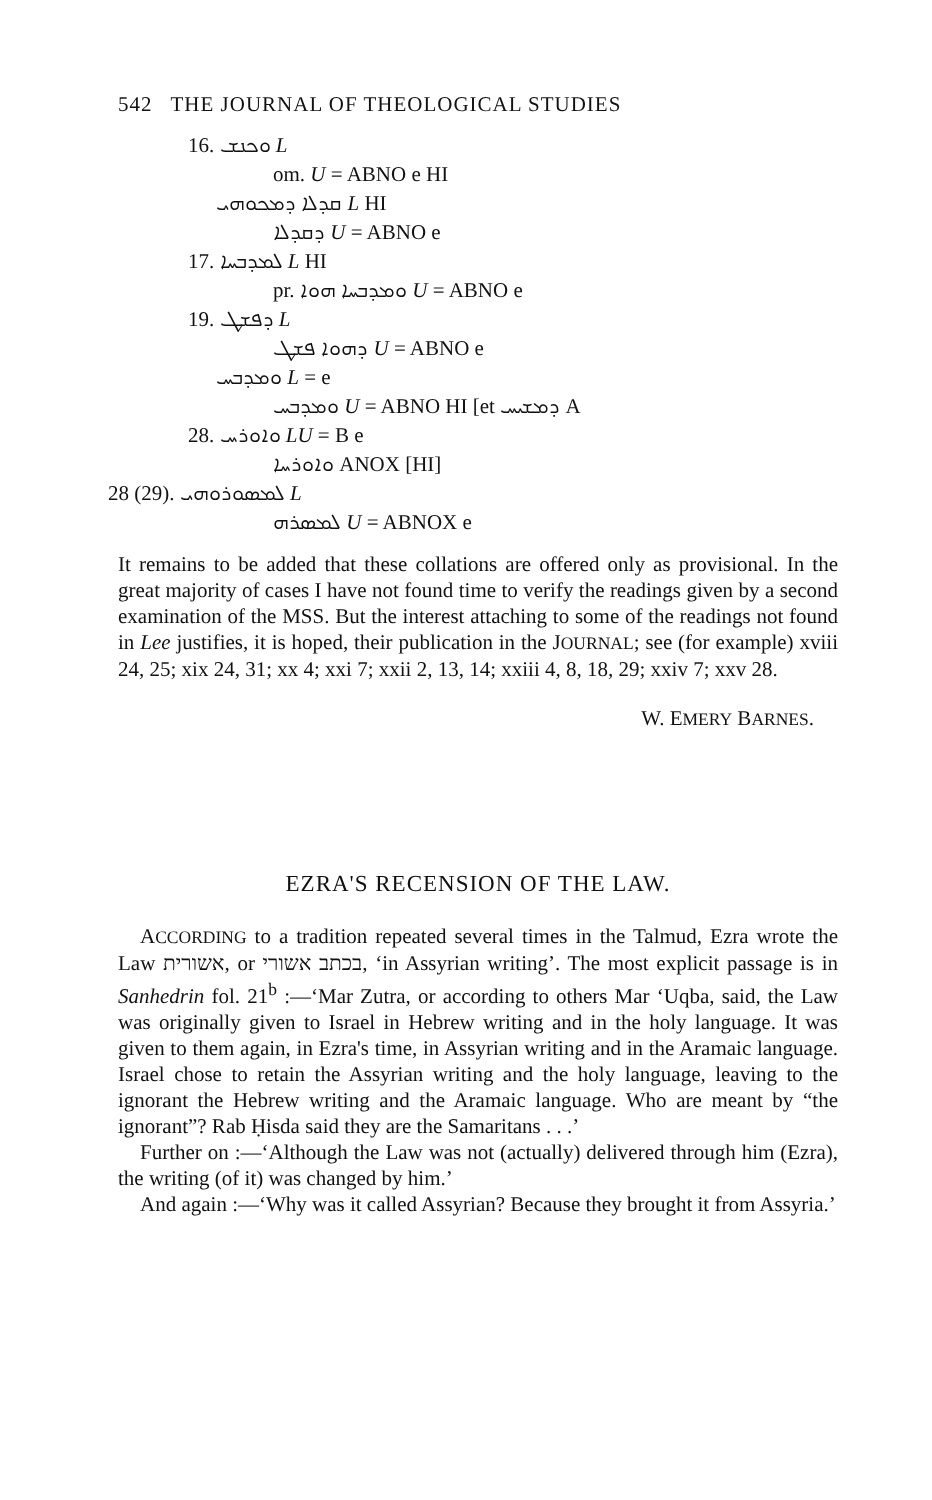542 THE JOURNAL OF THEOLOGICAL STUDIES
16. ܘܟܢܫ L
om. U = ABNO e HI
ܩܕܠܐ ܕܡܟܘܗܝ L HI
ܕܩܕܠܐ U = ABNO e
17. ܠܡܕܒܚܐ L HI
pr. ܘܡܕܒܚܐ ܗܘܐ U = ABNO e
19. ܕܦܫܛ L
ܕܗܘܐ ܦܫܛ U = ABNO e
ܘܡܕܒܚ L = e
ܘܡܕܒܚ U = ABNO HI [et ܕܡܫܝܚ A
28. ܘܐܘܪܚ LU = B e
ܘܐܘܪܚܐ ANOX [HI]
28 (29). ܠܡܣܘܪܘܗܝ L
ܠܡܣܪܗ U = ABNOX e
It remains to be added that these collations are offered only as provisional. In the great majority of cases I have not found time to verify the readings given by a second examination of the MSS. But the interest attaching to some of the readings not found in Lee justifies, it is hoped, their publication in the JOURNAL; see (for example) xviii 24, 25; xix 24, 31; xx 4; xxi 7; xxii 2, 13, 14; xxiii 4, 8, 18, 29; xxiv 7; xxv 28.
W. EMERY BARNES.
EZRA'S RECENSION OF THE LAW.
ACCORDING to a tradition repeated several times in the Talmud, Ezra wrote the Law אשורית, or בכתב אשורי, ‘in Assyrian writing’. The most explicit passage is in Sanhedrin fol. 21<sup>b</sup> :—‘Mar Zutra, or according to others Mar ‘Uqba, said, the Law was originally given to Israel in Hebrew writing and in the holy language. It was given to them again, in Ezra's time, in Assyrian writing and in the Aramaic language. Israel chose to retain the Assyrian writing and the holy language, leaving to the ignorant the Hebrew writing and the Aramaic language. Who are meant by “the ignorant”? Rab Ḥisda said they are the Samaritans . . .’
Further on :—‘Although the Law was not (actually) delivered through him (Ezra), the writing (of it) was changed by him.’
And again :—‘Why was it called Assyrian? Because they brought it from Assyria.’